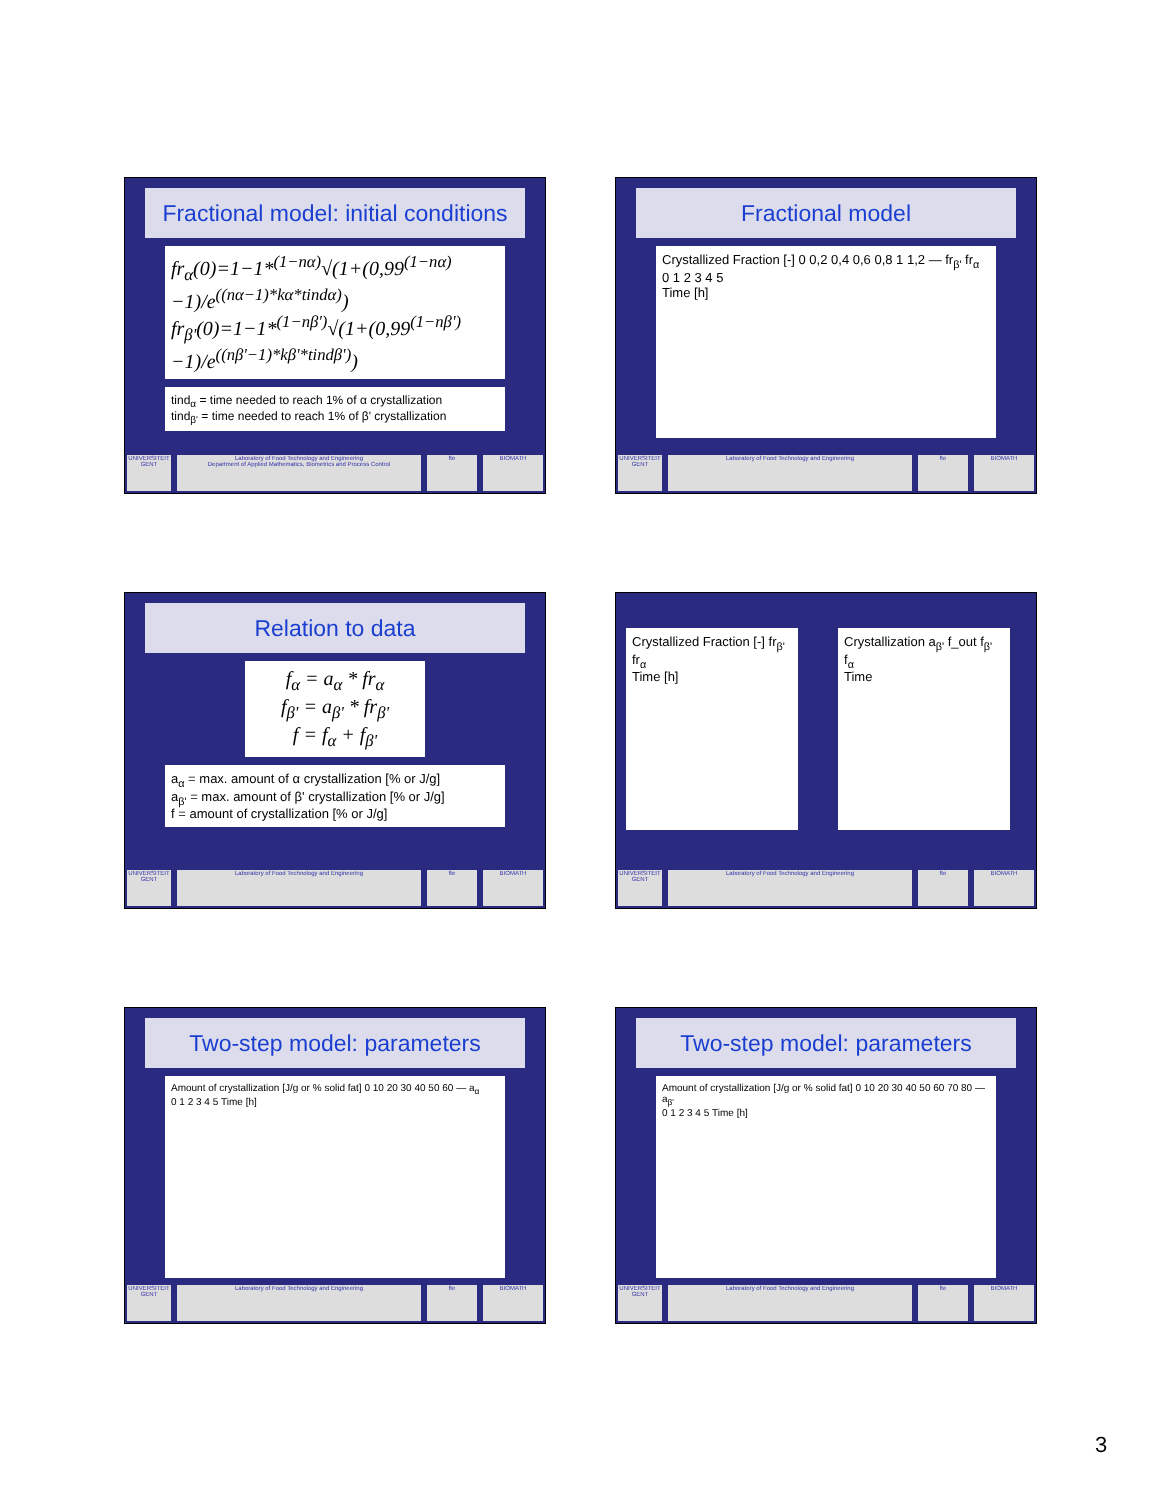Fractional model: initial conditions
fr<sub>α</sub>(0)=1−1*<sup>(1−nα)</sup>√(1+(0,99<sup>(1−nα)</sup>−1)/e<sup>((nα−1)*kα*tindα)</sup>)
fr<sub>β'</sub>(0)=1−1*<sup>(1−nβ')</sup>√(1+(0,99<sup>(1−nβ')</sup>−1)/e<sup>((nβ'−1)*kβ'*tindβ')</sup>)
tind<sub>α</sub> = time needed to reach 1% of α crystallization
tind<sub>β'</sub> = time needed to reach 1% of β' crystallization
UNIVERSITEIT GENT
Laboratory of Food Technology and Engineering
Department of Applied Mathematics, Biometrics and Process Control
fte BIOMATH
Fractional model
Crystallized Fraction [-] 0 0,2 0,4 0,6 0,8 1 1,2 — fr<sub>β'</sub> fr<sub>α</sub>
0 1 2 3 4 5
Time [h]
UNIVERSITEIT GENT
Laboratory of Food Technology and Engineering
fte BIOMATH
Relation to data
f<sub>α</sub> = a<sub>α</sub> * fr<sub>α</sub>
f<sub>β'</sub> = a<sub>β'</sub> * fr<sub>β'</sub>
f = f<sub>α</sub> + f<sub>β'</sub>
a<sub>α</sub> = max. amount of α crystallization [% or J/g]
a<sub>β'</sub> = max. amount of β' crystallization [% or J/g]
f = amount of crystallization [% or J/g]
UNIVERSITEIT GENT
Laboratory of Food Technology and Engineering
fte BIOMATH
Crystallized Fraction [-] fr<sub>β'</sub> fr<sub>α</sub>
Time [h]
Crystallization a<sub>β'</sub> f_out f<sub>β'</sub> f<sub>α</sub>
Time
UNIVERSITEIT GENT
Laboratory of Food Technology and Engineering
fte BIOMATH
Two-step model: parameters
Amount of crystallization [J/g or % solid fat] 0 10 20 30 40 50 60 — a<sub>α</sub>
0 1 2 3 4 5 Time [h]
UNIVERSITEIT GENT
Laboratory of Food Technology and Engineering
fte BIOMATH
Two-step model: parameters
Amount of crystallization [J/g or % solid fat] 0 10 20 30 40 50 60 70 80 — a<sub>β'</sub>
0 1 2 3 4 5 Time [h]
UNIVERSITEIT GENT
Laboratory of Food Technology and Engineering
fte BIOMATH
3